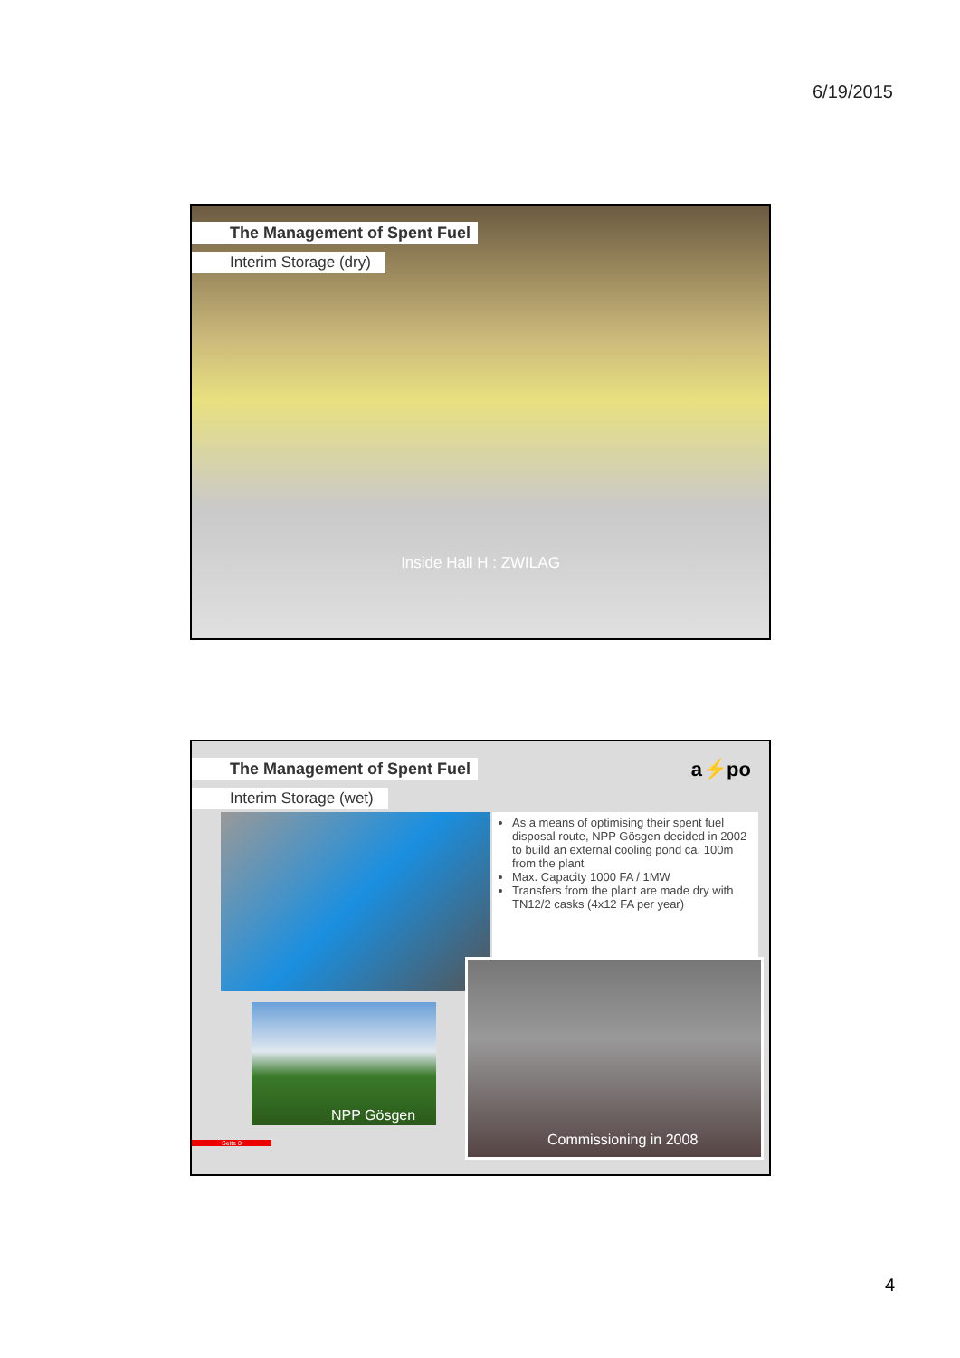6/19/2015
The Management of Spent Fuel
Interim Storage (dry)
Inside Hall H : ZWILAG
The Management of Spent Fuel
Interim Storage (wet)
a⚡po
As a means of optimising their spent fuel disposal route, NPP Gösgen decided in 2002 to build an external cooling pond ca. 100m from the plant
Max. Capacity 1000 FA / 1MW
Transfers from the plant are made dry with TN12/2 casks (4x12 FA per year)
NPP Gösgen
Commissioning in 2008
Seite 8
4